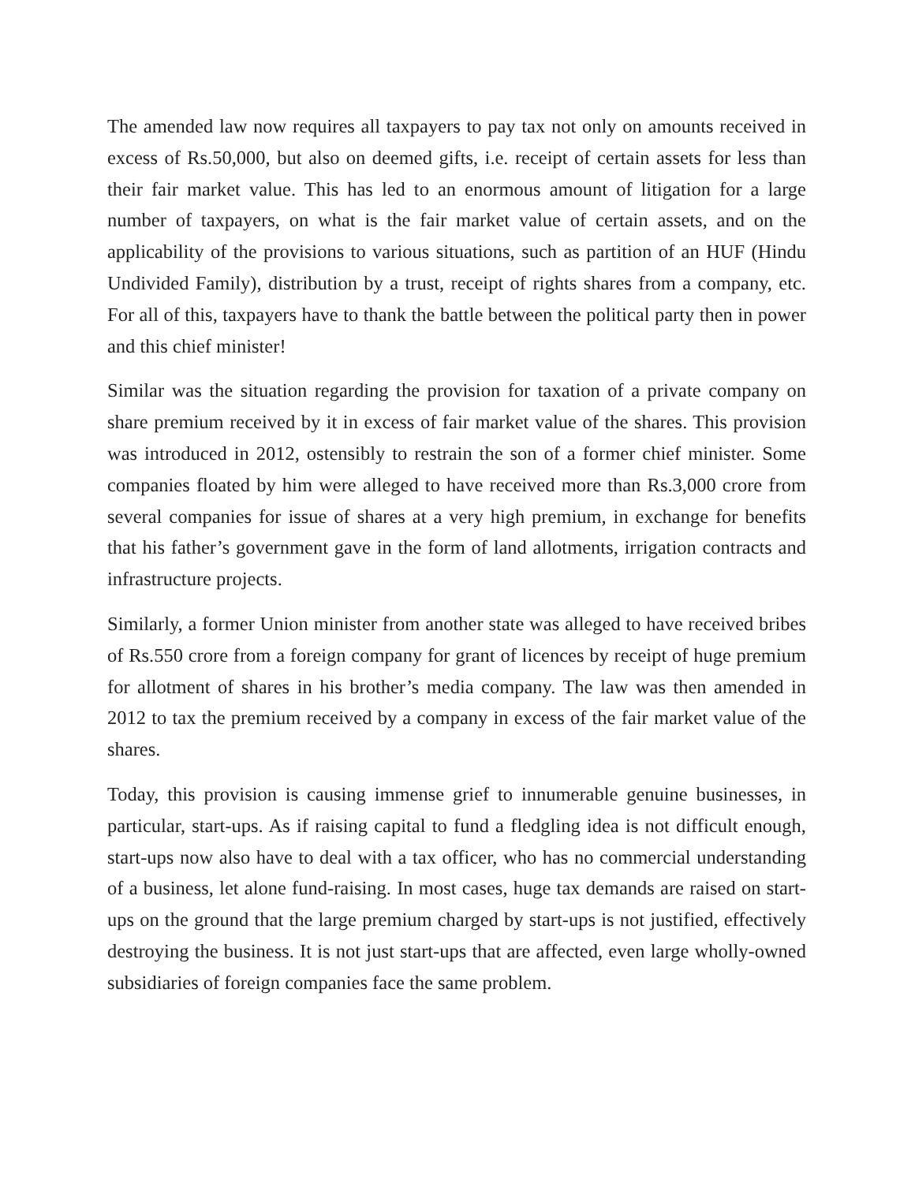The amended law now requires all taxpayers to pay tax not only on amounts received in excess of Rs.50,000, but also on deemed gifts, i.e. receipt of certain assets for less than their fair market value. This has led to an enormous amount of litigation for a large number of taxpayers, on what is the fair market value of certain assets, and on the applicability of the provisions to various situations, such as partition of an HUF (Hindu Undivided Family), distribution by a trust, receipt of rights shares from a company, etc. For all of this, taxpayers have to thank the battle between the political party then in power and this chief minister!
Similar was the situation regarding the provision for taxation of a private company on share premium received by it in excess of fair market value of the shares. This provision was introduced in 2012, ostensibly to restrain the son of a former chief minister. Some companies floated by him were alleged to have received more than Rs.3,000 crore from several companies for issue of shares at a very high premium, in exchange for benefits that his father’s government gave in the form of land allotments, irrigation contracts and infrastructure projects.
Similarly, a former Union minister from another state was alleged to have received bribes of Rs.550 crore from a foreign company for grant of licences by receipt of huge premium for allotment of shares in his brother’s media company. The law was then amended in 2012 to tax the premium received by a company in excess of the fair market value of the shares.
Today, this provision is causing immense grief to innumerable genuine businesses, in particular, start-ups. As if raising capital to fund a fledgling idea is not difficult enough, start-ups now also have to deal with a tax officer, who has no commercial understanding of a business, let alone fund-raising. In most cases, huge tax demands are raised on start-ups on the ground that the large premium charged by start-ups is not justified, effectively destroying the business. It is not just start-ups that are affected, even large wholly-owned subsidiaries of foreign companies face the same problem.